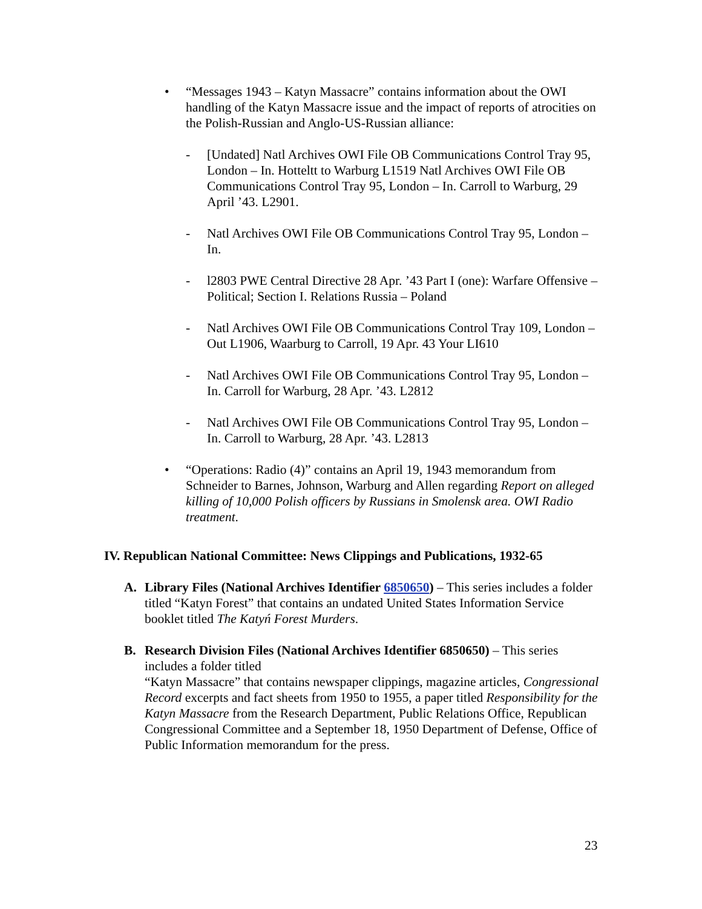• “Messages 1943 – Katyn Massacre” contains information about the OWI handling of the Katyn Massacre issue and the impact of reports of atrocities on the Polish-Russian and Anglo-US-Russian alliance:
- [Undated] Natl Archives OWI File OB Communications Control Tray 95, London – In. Hotteltt to Warburg L1519 Natl Archives OWI File OB Communications Control Tray 95, London – In. Carroll to Warburg, 29 April ’43. L2901.
- Natl Archives OWI File OB Communications Control Tray 95, London – In.
- l2803 PWE Central Directive 28 Apr. ’43 Part I (one): Warfare Offensive – Political; Section I. Relations Russia – Poland
- Natl Archives OWI File OB Communications Control Tray 109, London – Out L1906, Waarburg to Carroll, 19 Apr. 43 Your LI610
- Natl Archives OWI File OB Communications Control Tray 95, London – In. Carroll for Warburg, 28 Apr. ’43. L2812
- Natl Archives OWI File OB Communications Control Tray 95, London – In. Carroll to Warburg, 28 Apr. ’43. L2813
• “Operations: Radio (4)” contains an April 19, 1943 memorandum from Schneider to Barnes, Johnson, Warburg and Allen regarding Report on alleged killing of 10,000 Polish officers by Russians in Smolensk area. OWI Radio treatment.
IV. Republican National Committee: News Clippings and Publications, 1932-65
A. Library Files (National Archives Identifier 6850650) – This series includes a folder titled “Katyn Forest” that contains an undated United States Information Service booklet titled The Katyń Forest Murders.
B. Research Division Files (National Archives Identifier 6850650) – This series includes a folder titled
“Katyn Massacre” that contains newspaper clippings, magazine articles, Congressional Record excerpts and fact sheets from 1950 to 1955, a paper titled Responsibility for the Katyn Massacre from the Research Department, Public Relations Office, Republican Congressional Committee and a September 18, 1950 Department of Defense, Office of Public Information memorandum for the press.
23